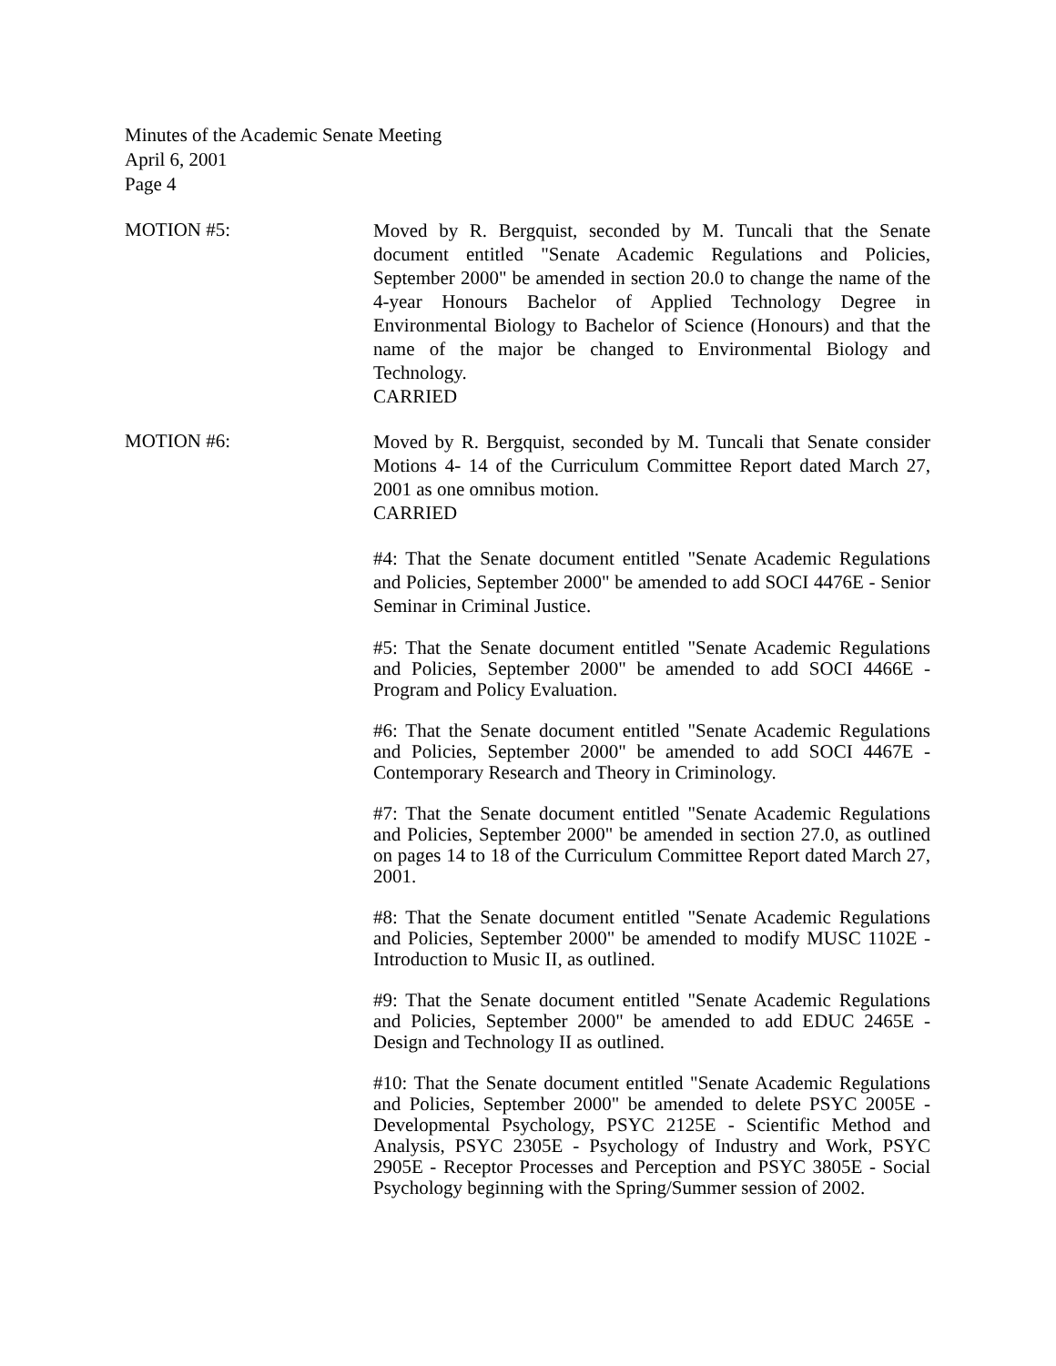Minutes of the Academic Senate Meeting
April 6, 2001
Page 4
MOTION #5:
Moved by R. Bergquist, seconded by M. Tuncali that the Senate document entitled "Senate Academic Regulations and Policies, September 2000" be amended in section 20.0 to change the name of the 4-year Honours Bachelor of Applied Technology Degree in Environmental Biology to Bachelor of Science (Honours) and that the name of the major be changed to Environmental Biology and Technology.
CARRIED
MOTION #6:
Moved by R. Bergquist, seconded by M. Tuncali that Senate consider Motions 4- 14 of the Curriculum Committee Report dated March 27, 2001 as one omnibus motion.
CARRIED
#4: That the Senate document entitled "Senate Academic Regulations and Policies, September 2000" be amended to add SOCI 4476E - Senior Seminar in Criminal Justice.
#5: That the Senate document entitled "Senate Academic Regulations and Policies, September 2000" be amended to add SOCI 4466E - Program and Policy Evaluation.
#6: That the Senate document entitled "Senate Academic Regulations and Policies, September 2000" be amended to add SOCI 4467E - Contemporary Research and Theory in Criminology.
#7: That the Senate document entitled "Senate Academic Regulations and Policies, September 2000" be amended in section 27.0, as outlined on pages 14 to 18 of the Curriculum Committee Report dated March 27, 2001.
#8: That the Senate document entitled "Senate Academic Regulations and Policies, September 2000" be amended to modify MUSC 1102E - Introduction to Music II, as outlined.
#9: That the Senate document entitled "Senate Academic Regulations and Policies, September 2000" be amended to add EDUC 2465E - Design and Technology II as outlined.
#10: That the Senate document entitled "Senate Academic Regulations and Policies, September 2000" be amended to delete PSYC 2005E - Developmental Psychology, PSYC 2125E - Scientific Method and Analysis, PSYC 2305E - Psychology of Industry and Work, PSYC 2905E - Receptor Processes and Perception and PSYC 3805E - Social Psychology beginning with the Spring/Summer session of 2002.